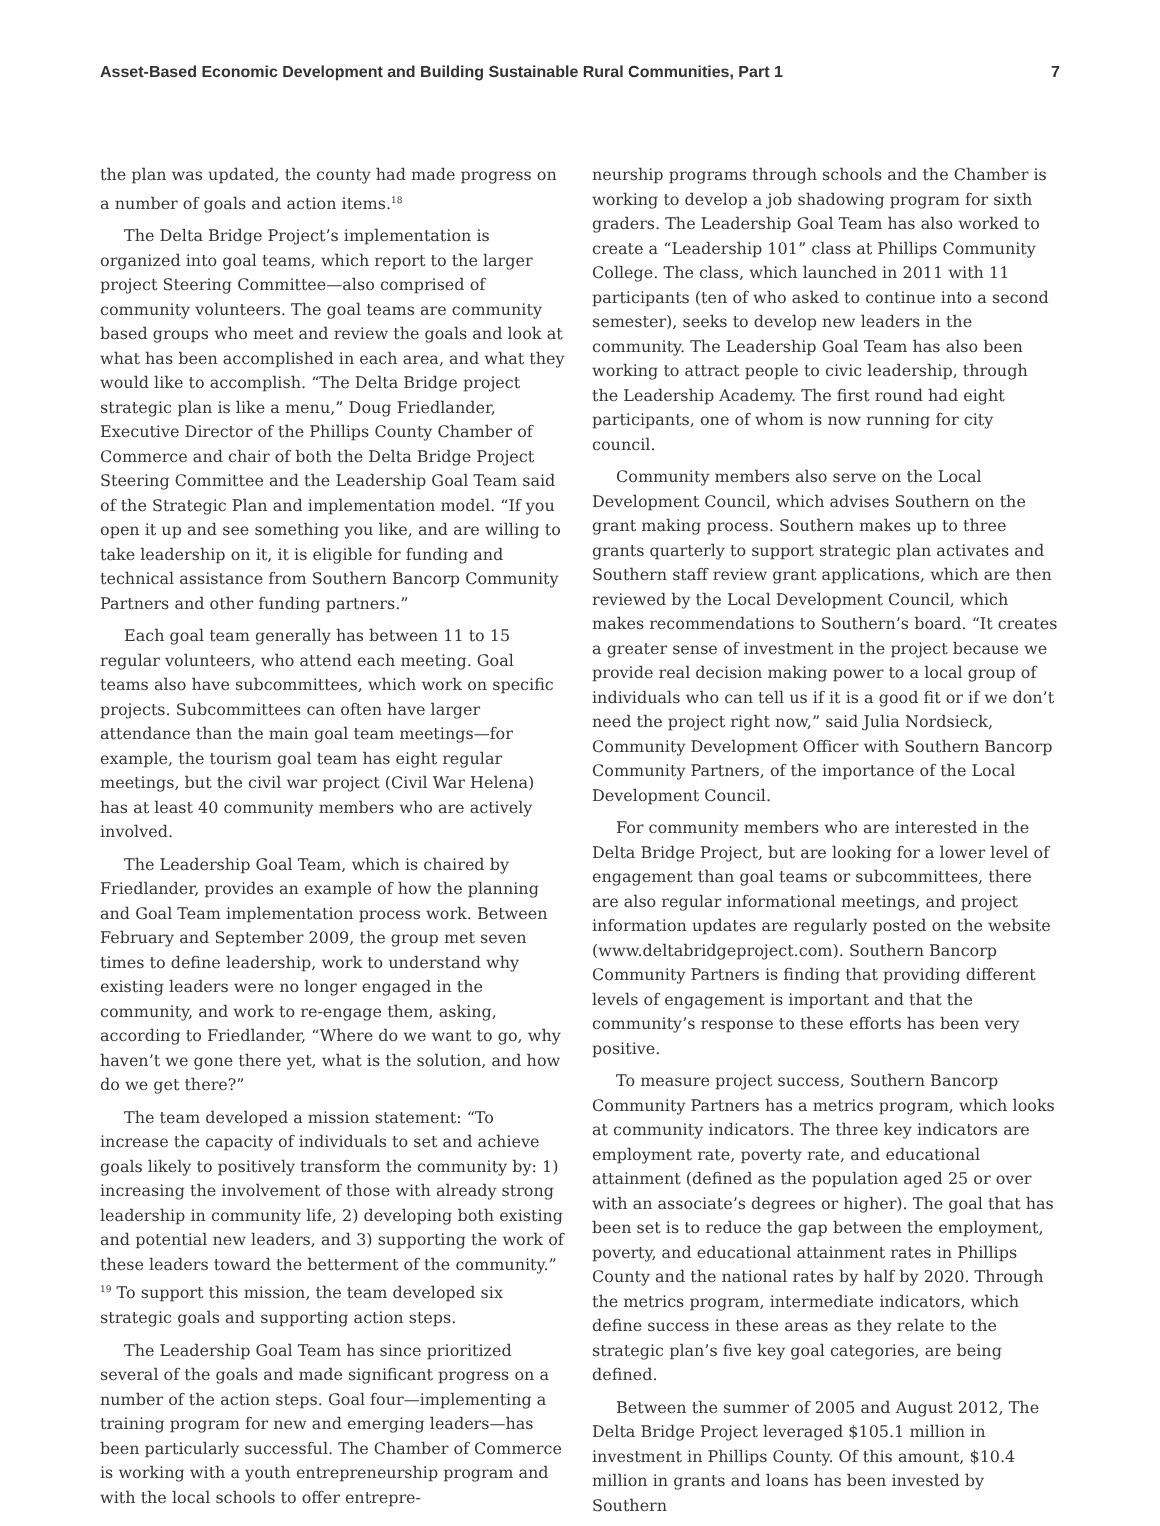Asset-Based Economic Development and Building Sustainable Rural Communities, Part 1 7
the plan was updated, the county had made progress on a number of goals and action items.<sup>18</sup>
The Delta Bridge Project’s implementation is organized into goal teams, which report to the larger project Steering Committee—also comprised of community volunteers. The goal teams are community based groups who meet and review the goals and look at what has been accomplished in each area, and what they would like to accomplish. “The Delta Bridge project strategic plan is like a menu,” Doug Friedlander, Executive Director of the Phillips County Chamber of Commerce and chair of both the Delta Bridge Project Steering Committee and the Leadership Goal Team said of the Strategic Plan and implementation model. “If you open it up and see something you like, and are willing to take leadership on it, it is eligible for funding and technical assistance from Southern Bancorp Community Partners and other funding partners.”
Each goal team generally has between 11 to 15 regular volunteers, who attend each meeting. Goal teams also have subcommittees, which work on specific projects. Subcommittees can often have larger attendance than the main goal team meetings—for example, the tourism goal team has eight regular meetings, but the civil war project (Civil War Helena) has at least 40 community members who are actively involved.
The Leadership Goal Team, which is chaired by Friedlander, provides an example of how the planning and Goal Team implementation process work. Between February and September 2009, the group met seven times to define leadership, work to understand why existing leaders were no longer engaged in the community, and work to re-engage them, asking, according to Friedlander, “Where do we want to go, why haven’t we gone there yet, what is the solution, and how do we get there?”
The team developed a mission statement: “To increase the capacity of individuals to set and achieve goals likely to positively transform the community by: 1) increasing the involvement of those with already strong leadership in community life, 2) developing both existing and potential new leaders, and 3) supporting the work of these leaders toward the betterment of the community.” <sup>19</sup> To support this mission, the team developed six strategic goals and supporting action steps.
The Leadership Goal Team has since prioritized several of the goals and made significant progress on a number of the action steps. Goal four—implementing a training program for new and emerging leaders—has been particularly successful. The Chamber of Commerce is working with a youth entrepreneurship program and with the local schools to offer entrepre-
neurship programs through schools and the Chamber is working to develop a job shadowing program for sixth graders. The Leadership Goal Team has also worked to create a “Leadership 101” class at Phillips Community College. The class, which launched in 2011 with 11 participants (ten of who asked to continue into a second semester), seeks to develop new leaders in the community. The Leadership Goal Team has also been working to attract people to civic leadership, through the Leadership Academy. The first round had eight participants, one of whom is now running for city council.
Community members also serve on the Local Development Council, which advises Southern on the grant making process. Southern makes up to three grants quarterly to support strategic plan activates and Southern staff review grant applications, which are then reviewed by the Local Development Council, which makes recommendations to Southern’s board. “It creates a greater sense of investment in the project because we provide real decision making power to a local group of individuals who can tell us if it is a good fit or if we don’t need the project right now,” said Julia Nordsieck, Community Development Officer with Southern Bancorp Community Partners, of the importance of the Local Development Council.
For community members who are interested in the Delta Bridge Project, but are looking for a lower level of engagement than goal teams or subcommittees, there are also regular informational meetings, and project information updates are regularly posted on the website (www.deltabridgeproject.com). Southern Bancorp Community Partners is finding that providing different levels of engagement is important and that the community’s response to these efforts has been very positive.
To measure project success, Southern Bancorp Community Partners has a metrics program, which looks at community indicators. The three key indicators are employment rate, poverty rate, and educational attainment (defined as the population aged 25 or over with an associate’s degrees or higher). The goal that has been set is to reduce the gap between the employment, poverty, and educational attainment rates in Phillips County and the national rates by half by 2020. Through the metrics program, intermediate indicators, which define success in these areas as they relate to the strategic plan’s five key goal categories, are being defined.
Between the summer of 2005 and August 2012, The Delta Bridge Project leveraged $105.1 million in investment in Phillips County. Of this amount, $10.4 million in grants and loans has been invested by Southern